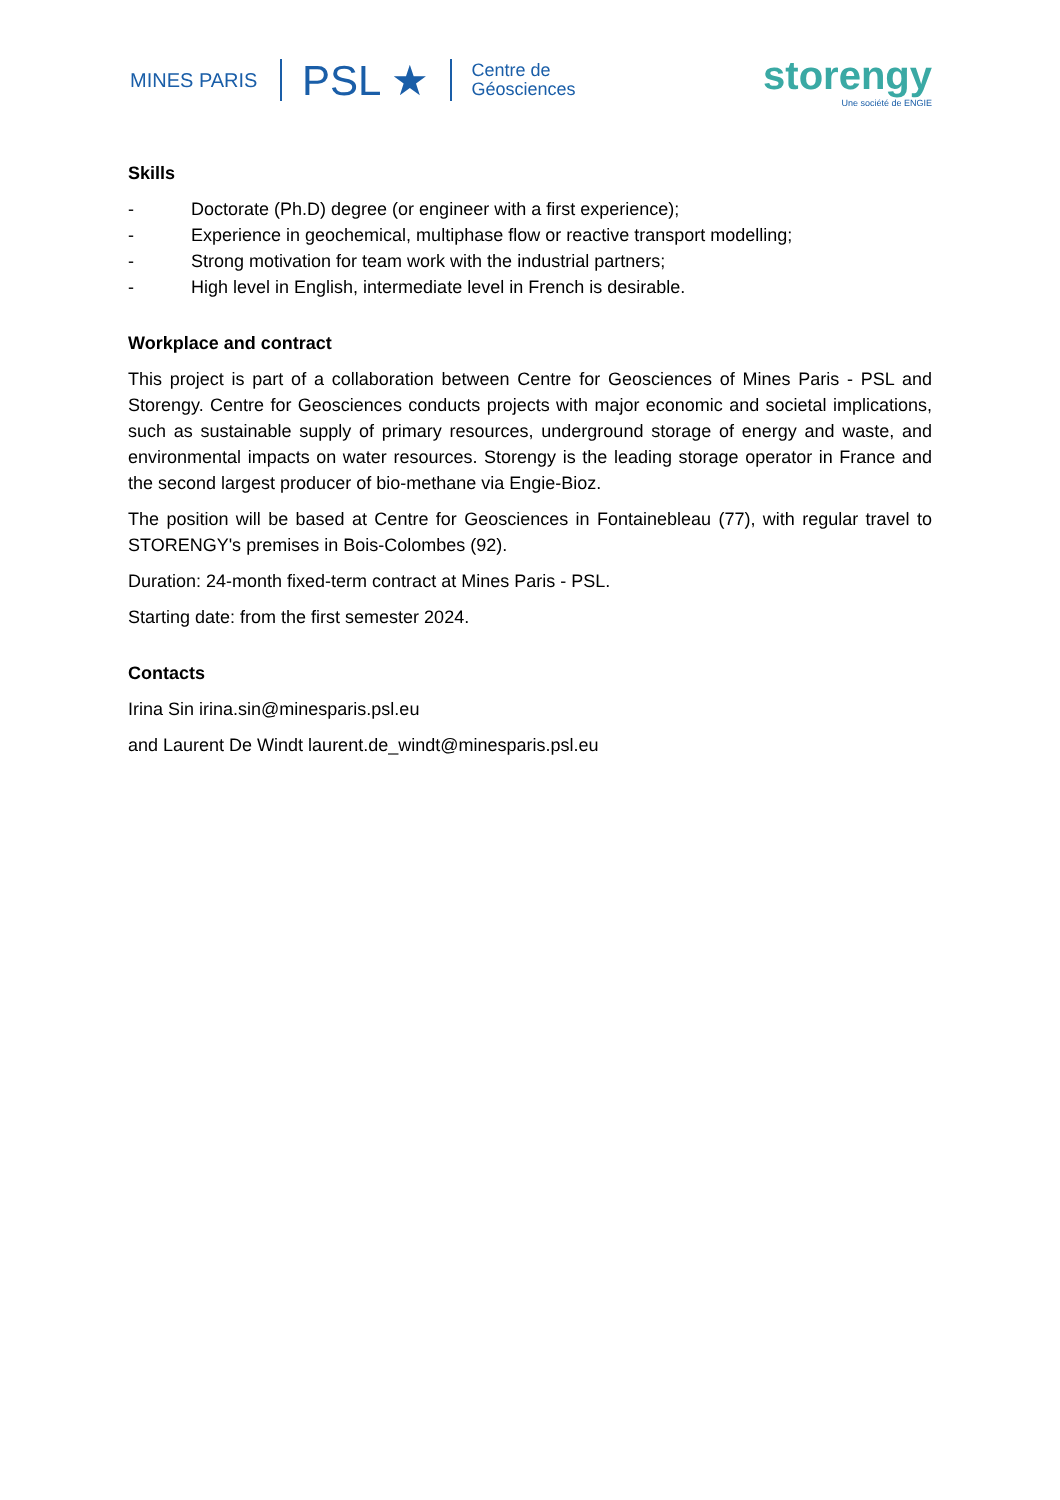MINES PARIS
PSL ★
Centre de
Géosciences
storengy
Une société de ENGIE
Skills
- Doctorate (Ph.D) degree (or engineer with a first experience);
- Experience in geochemical, multiphase flow or reactive transport modelling;
- Strong motivation for team work with the industrial partners;
- High level in English, intermediate level in French is desirable.
Workplace and contract
This project is part of a collaboration between Centre for Geosciences of Mines Paris - PSL and Storengy. Centre for Geosciences conducts projects with major economic and societal implications, such as sustainable supply of primary resources, underground storage of energy and waste, and environmental impacts on water resources. Storengy is the leading storage operator in France and the second largest producer of bio-methane via Engie-Bioz.
The position will be based at Centre for Geosciences in Fontainebleau (77), with regular travel to STORENGY's premises in Bois-Colombes (92).
Duration: 24-month fixed-term contract at Mines Paris - PSL.
Starting date: from the first semester 2024.
Contacts
Irina Sin irina.sin@minesparis.psl.eu
and Laurent De Windt laurent.de_windt@minesparis.psl.eu